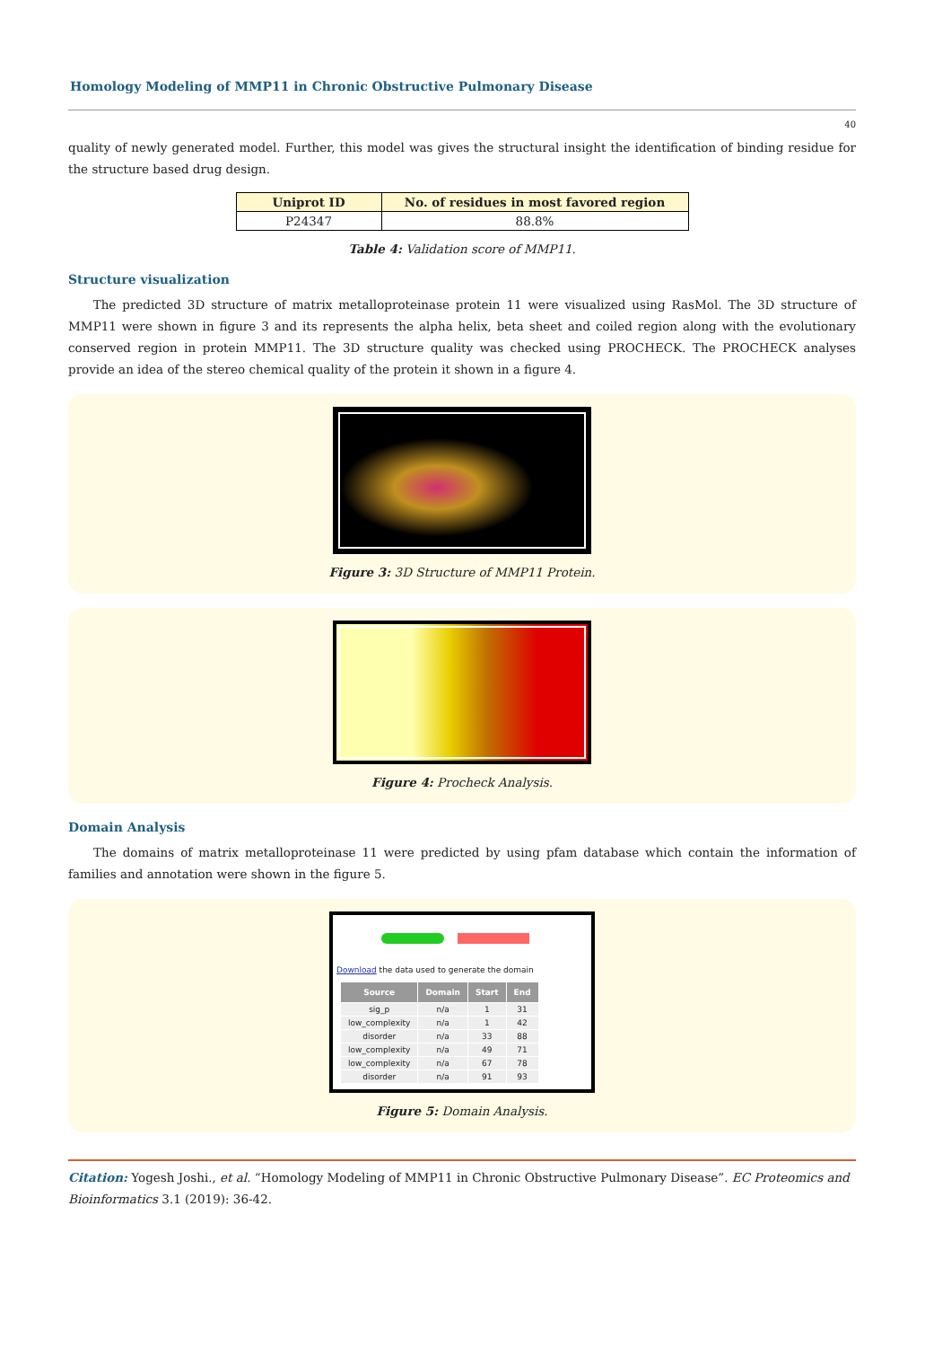Homology Modeling of MMP11 in Chronic Obstructive Pulmonary Disease
40
quality of newly generated model. Further, this model was gives the structural insight the identification of binding residue for the structure based drug design.
| Uniprot ID | No. of residues in most favored region |
| --- | --- |
| P24347 | 88.8% |
Table 4: Validation score of MMP11.
Structure visualization
The predicted 3D structure of matrix metalloproteinase protein 11 were visualized using RasMol. The 3D structure of MMP11 were shown in figure 3 and its represents the alpha helix, beta sheet and coiled region along with the evolutionary conserved region in protein MMP11. The 3D structure quality was checked using PROCHECK. The PROCHECK analyses provide an idea of the stereo chemical quality of the protein it shown in a figure 4.
Figure 3: 3D Structure of MMP11 Protein.
Figure 4: Procheck Analysis.
Domain Analysis
The domains of matrix metalloproteinase 11 were predicted by using pfam database which contain the information of families and annotation were shown in the figure 5.
Download the data used to generate the domain
| Source | Domain | Start | End |
| --- | --- | --- | --- |
| sig_p | n/a | 1 | 31 |
| low_complexity | n/a | 1 | 42 |
| disorder | n/a | 33 | 88 |
| low_complexity | n/a | 49 | 71 |
| low_complexity | n/a | 67 | 78 |
| disorder | n/a | 91 | 93 |
Figure 5: Domain Analysis.
Citation: Yogesh Joshi., et al. “Homology Modeling of MMP11 in Chronic Obstructive Pulmonary Disease”. EC Proteomics and Bioinformatics 3.1 (2019): 36-42.